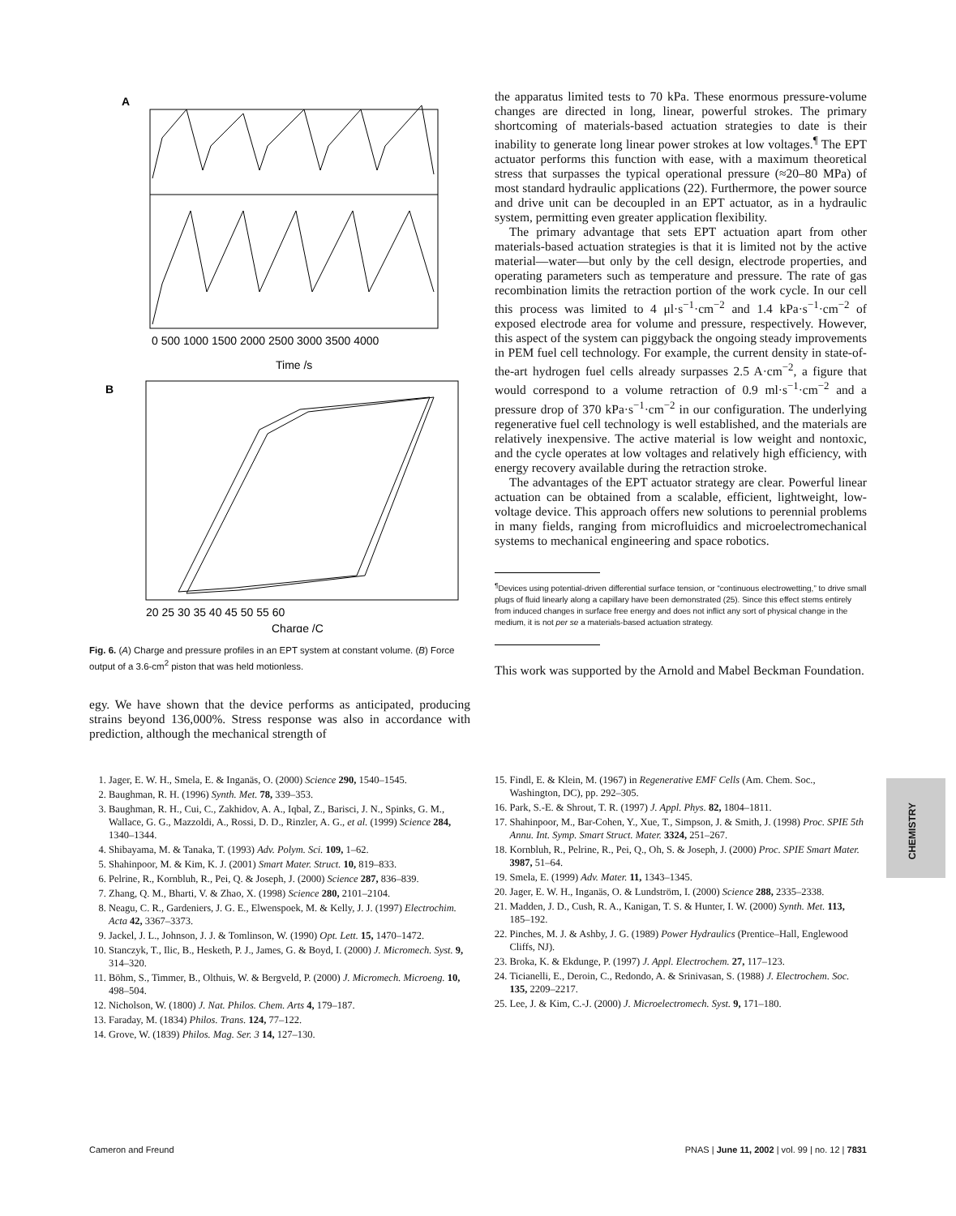A
0 500 1000 1500 2000 2500 3000 3500 4000
Time /s
B
20 25 30 35 40 45 50 55 60
Charge /C
Fig. 6. (A) Charge and pressure profiles in an EPT system at constant volume. (B) Force output of a 3.6-cm<sup>2</sup> piston that was held motionless.
egy. We have shown that the device performs as anticipated, producing strains beyond 136,000%. Stress response was also in accordance with prediction, although the mechanical strength of
the apparatus limited tests to 70 kPa. These enormous pressure-volume changes are directed in long, linear, powerful strokes. The primary shortcoming of materials-based actuation strategies to date is their inability to generate long linear power strokes at low voltages.<sup>¶</sup> The EPT actuator performs this function with ease, with a maximum theoretical stress that surpasses the typical operational pressure (≈20–80 MPa) of most standard hydraulic applications (22). Furthermore, the power source and drive unit can be decoupled in an EPT actuator, as in a hydraulic system, permitting even greater application flexibility.
The primary advantage that sets EPT actuation apart from other materials-based actuation strategies is that it is limited not by the active material—water—but only by the cell design, electrode properties, and operating parameters such as temperature and pressure. The rate of gas recombination limits the retraction portion of the work cycle. In our cell this process was limited to 4 μl·s<sup>−1</sup>·cm<sup>−2</sup> and 1.4 kPa·s<sup>−1</sup>·cm<sup>−2</sup> of exposed electrode area for volume and pressure, respectively. However, this aspect of the system can piggyback the ongoing steady improvements in PEM fuel cell technology. For example, the current density in state-of-the-art hydrogen fuel cells already surpasses 2.5 A·cm<sup>−2</sup>, a figure that would correspond to a volume retraction of 0.9 ml·s<sup>−1</sup>·cm<sup>−2</sup> and a pressure drop of 370 kPa·s<sup>−1</sup>·cm<sup>−2</sup> in our configuration. The underlying regenerative fuel cell technology is well established, and the materials are relatively inexpensive. The active material is low weight and nontoxic, and the cycle operates at low voltages and relatively high efficiency, with energy recovery available during the retraction stroke.
The advantages of the EPT actuator strategy are clear. Powerful linear actuation can be obtained from a scalable, efficient, lightweight, low-voltage device. This approach offers new solutions to perennial problems in many fields, ranging from microfluidics and microelectromechanical systems to mechanical engineering and space robotics.
<sup>¶</sup> Devices using potential-driven differential surface tension, or “continuous electrowetting,” to drive small plugs of fluid linearly along a capillary have been demonstrated (25). Since this effect stems entirely from induced changes in surface free energy and does not inflict any sort of physical change in the medium, it is not per se a materials-based actuation strategy.
This work was supported by the Arnold and Mabel Beckman Foundation.
1. Jager, E. W. H., Smela, E. & Inganäs, O. (2000) Science 290, 1540–1545.
2. Baughman, R. H. (1996) Synth. Met. 78, 339–353.
3. Baughman, R. H., Cui, C., Zakhidov, A. A., Iqbal, Z., Barisci, J. N., Spinks, G. M., Wallace, G. G., Mazzoldi, A., Rossi, D. D., Rinzler, A. G., et al. (1999) Science 284, 1340–1344.
4. Shibayama, M. & Tanaka, T. (1993) Adv. Polym. Sci. 109, 1–62.
5. Shahinpoor, M. & Kim, K. J. (2001) Smart Mater. Struct. 10, 819–833.
6. Pelrine, R., Kornbluh, R., Pei, Q. & Joseph, J. (2000) Science 287, 836–839.
7. Zhang, Q. M., Bharti, V. & Zhao, X. (1998) Science 280, 2101–2104.
8. Neagu, C. R., Gardeniers, J. G. E., Elwenspoek, M. & Kelly, J. J. (1997) Electrochim. Acta 42, 3367–3373.
9. Jackel, J. L., Johnson, J. J. & Tomlinson, W. (1990) Opt. Lett. 15, 1470–1472.
10. Stanczyk, T., Ilic, B., Hesketh, P. J., James, G. & Boyd, I. (2000) J. Micromech. Syst. 9, 314–320.
11. Böhm, S., Timmer, B., Olthuis, W. & Bergveld, P. (2000) J. Micromech. Microeng. 10, 498–504.
12. Nicholson, W. (1800) J. Nat. Philos. Chem. Arts 4, 179–187.
13. Faraday, M. (1834) Philos. Trans. 124, 77–122.
14. Grove, W. (1839) Philos. Mag. Ser. 3 14, 127–130.
15. Findl, E. & Klein, M. (1967) in Regenerative EMF Cells (Am. Chem. Soc., Washington, DC), pp. 292–305.
16. Park, S.-E. & Shrout, T. R. (1997) J. Appl. Phys. 82, 1804–1811.
17. Shahinpoor, M., Bar-Cohen, Y., Xue, T., Simpson, J. & Smith, J. (1998) Proc. SPIE 5th Annu. Int. Symp. Smart Struct. Mater. 3324, 251–267.
18. Kornbluh, R., Pelrine, R., Pei, Q., Oh, S. & Joseph, J. (2000) Proc. SPIE Smart Mater. 3987, 51–64.
19. Smela, E. (1999) Adv. Mater. 11, 1343–1345.
20. Jager, E. W. H., Inganäs, O. & Lundström, I. (2000) Science 288, 2335–2338.
21. Madden, J. D., Cush, R. A., Kanigan, T. S. & Hunter, I. W. (2000) Synth. Met. 113, 185–192.
22. Pinches, M. J. & Ashby, J. G. (1989) Power Hydraulics (Prentice–Hall, Englewood Cliffs, NJ).
23. Broka, K. & Ekdunge, P. (1997) J. Appl. Electrochem. 27, 117–123.
24. Ticianelli, E., Deroin, C., Redondo, A. & Srinivasan, S. (1988) J. Electrochem. Soc. 135, 2209–2217.
25. Lee, J. & Kim, C.-J. (2000) J. Microelectromech. Syst. 9, 171–180.
CHEMISTRY
Cameron and Freund PNAS | June 11, 2002 | vol. 99 | no. 12 | 7831